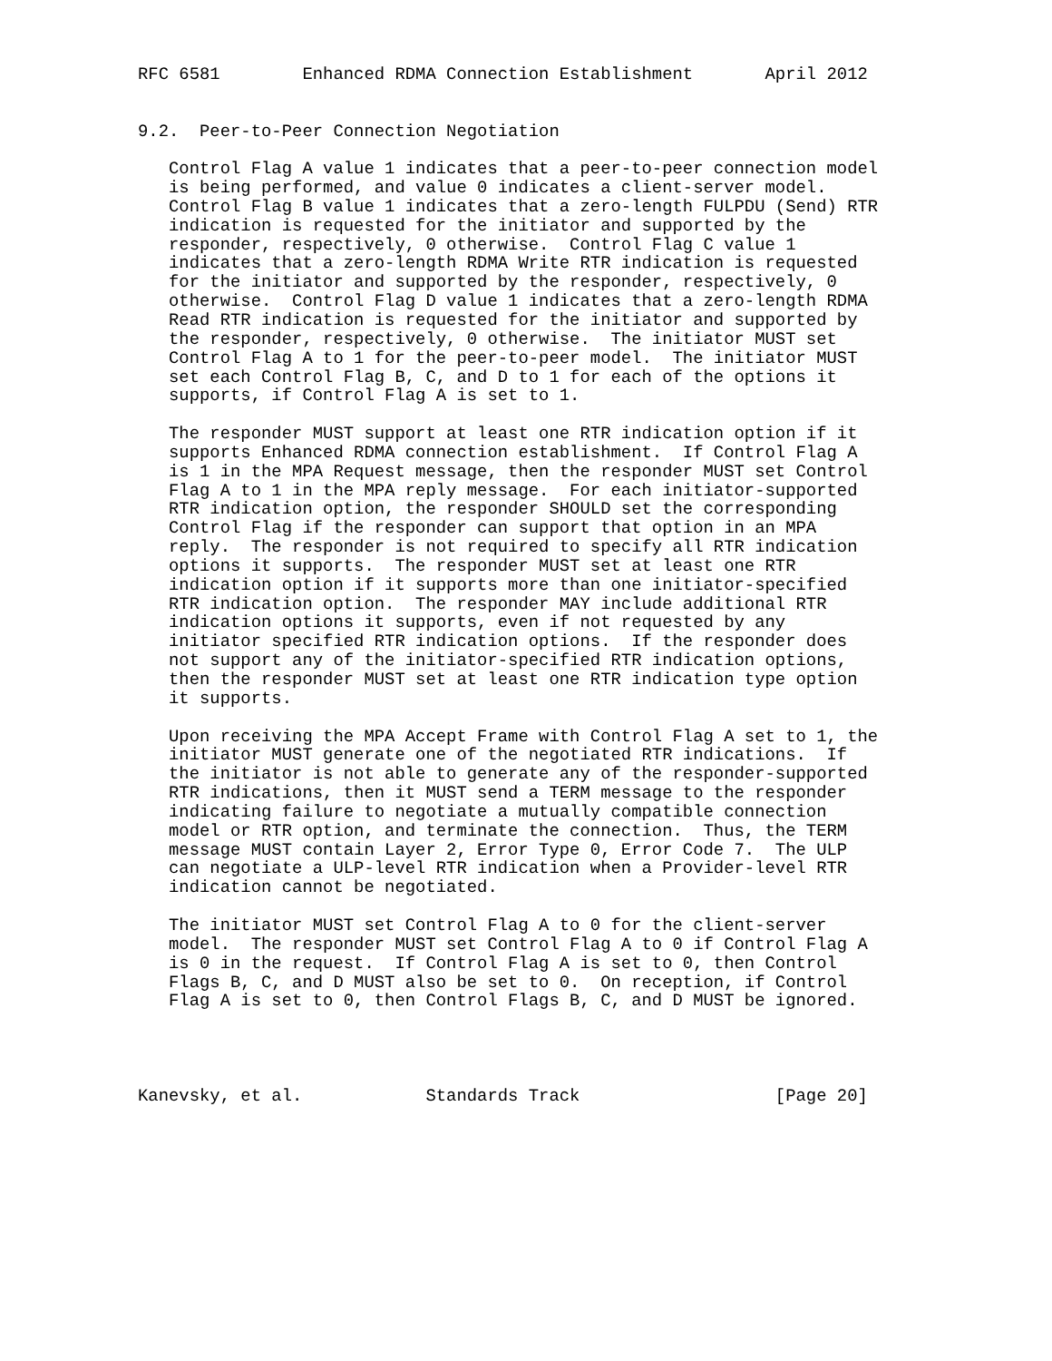RFC 6581        Enhanced RDMA Connection Establishment       April 2012


9.2.  Peer-to-Peer Connection Negotiation

   Control Flag A value 1 indicates that a peer-to-peer connection model
   is being performed, and value 0 indicates a client-server model.
   Control Flag B value 1 indicates that a zero-length FULPDU (Send) RTR
   indication is requested for the initiator and supported by the
   responder, respectively, 0 otherwise.  Control Flag C value 1
   indicates that a zero-length RDMA Write RTR indication is requested
   for the initiator and supported by the responder, respectively, 0
   otherwise.  Control Flag D value 1 indicates that a zero-length RDMA
   Read RTR indication is requested for the initiator and supported by
   the responder, respectively, 0 otherwise.  The initiator MUST set
   Control Flag A to 1 for the peer-to-peer model.  The initiator MUST
   set each Control Flag B, C, and D to 1 for each of the options it
   supports, if Control Flag A is set to 1.

   The responder MUST support at least one RTR indication option if it
   supports Enhanced RDMA connection establishment.  If Control Flag A
   is 1 in the MPA Request message, then the responder MUST set Control
   Flag A to 1 in the MPA reply message.  For each initiator-supported
   RTR indication option, the responder SHOULD set the corresponding
   Control Flag if the responder can support that option in an MPA
   reply.  The responder is not required to specify all RTR indication
   options it supports.  The responder MUST set at least one RTR
   indication option if it supports more than one initiator-specified
   RTR indication option.  The responder MAY include additional RTR
   indication options it supports, even if not requested by any
   initiator specified RTR indication options.  If the responder does
   not support any of the initiator-specified RTR indication options,
   then the responder MUST set at least one RTR indication type option
   it supports.

   Upon receiving the MPA Accept Frame with Control Flag A set to 1, the
   initiator MUST generate one of the negotiated RTR indications.  If
   the initiator is not able to generate any of the responder-supported
   RTR indications, then it MUST send a TERM message to the responder
   indicating failure to negotiate a mutually compatible connection
   model or RTR option, and terminate the connection.  Thus, the TERM
   message MUST contain Layer 2, Error Type 0, Error Code 7.  The ULP
   can negotiate a ULP-level RTR indication when a Provider-level RTR
   indication cannot be negotiated.

   The initiator MUST set Control Flag A to 0 for the client-server
   model.  The responder MUST set Control Flag A to 0 if Control Flag A
   is 0 in the request.  If Control Flag A is set to 0, then Control
   Flags B, C, and D MUST also be set to 0.  On reception, if Control
   Flag A is set to 0, then Control Flags B, C, and D MUST be ignored.




Kanevsky, et al.            Standards Track                   [Page 20]